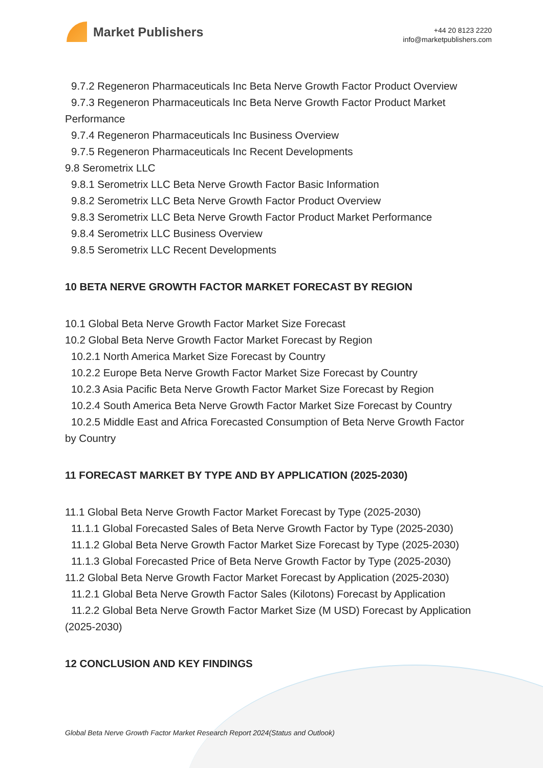Market Publishers
+44 20 8123 2220
info@marketpublishers.com
9.7.2 Regeneron Pharmaceuticals Inc Beta Nerve Growth Factor Product Overview
9.7.3 Regeneron Pharmaceuticals Inc Beta Nerve Growth Factor Product Market
Performance
9.7.4 Regeneron Pharmaceuticals Inc Business Overview
9.7.5 Regeneron Pharmaceuticals Inc Recent Developments
9.8 Serometrix LLC
9.8.1 Serometrix LLC Beta Nerve Growth Factor Basic Information
9.8.2 Serometrix LLC Beta Nerve Growth Factor Product Overview
9.8.3 Serometrix LLC Beta Nerve Growth Factor Product Market Performance
9.8.4 Serometrix LLC Business Overview
9.8.5 Serometrix LLC Recent Developments
10 BETA NERVE GROWTH FACTOR MARKET FORECAST BY REGION
10.1 Global Beta Nerve Growth Factor Market Size Forecast
10.2 Global Beta Nerve Growth Factor Market Forecast by Region
10.2.1 North America Market Size Forecast by Country
10.2.2 Europe Beta Nerve Growth Factor Market Size Forecast by Country
10.2.3 Asia Pacific Beta Nerve Growth Factor Market Size Forecast by Region
10.2.4 South America Beta Nerve Growth Factor Market Size Forecast by Country
10.2.5 Middle East and Africa Forecasted Consumption of Beta Nerve Growth Factor
by Country
11 FORECAST MARKET BY TYPE AND BY APPLICATION (2025-2030)
11.1 Global Beta Nerve Growth Factor Market Forecast by Type (2025-2030)
11.1.1 Global Forecasted Sales of Beta Nerve Growth Factor by Type (2025-2030)
11.1.2 Global Beta Nerve Growth Factor Market Size Forecast by Type (2025-2030)
11.1.3 Global Forecasted Price of Beta Nerve Growth Factor by Type (2025-2030)
11.2 Global Beta Nerve Growth Factor Market Forecast by Application (2025-2030)
11.2.1 Global Beta Nerve Growth Factor Sales (Kilotons) Forecast by Application
11.2.2 Global Beta Nerve Growth Factor Market Size (M USD) Forecast by Application
(2025-2030)
12 CONCLUSION AND KEY FINDINGS
Global Beta Nerve Growth Factor Market Research Report 2024(Status and Outlook)